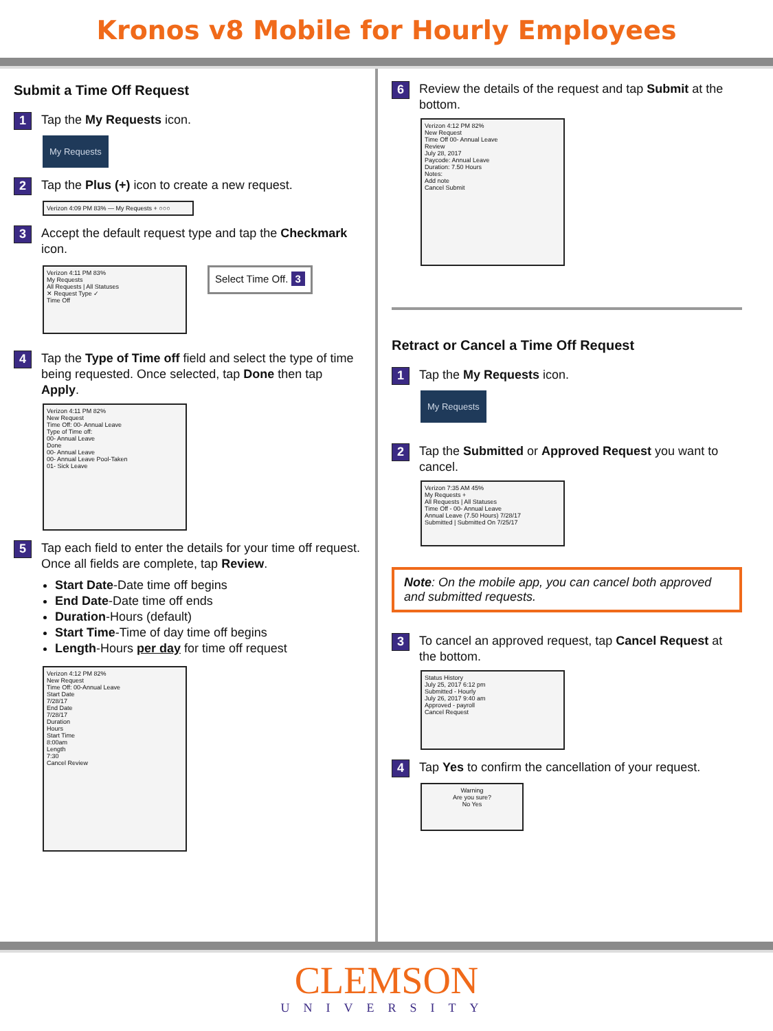Kronos v8 Mobile for Hourly Employees
Submit a Time Off Request
1 Tap the My Requests icon.
My Requests
2 Tap the Plus (+) icon to create a new request.
Verizon 4:09 PM 83% — My Requests + ○○○
3 Accept the default request type and tap the Checkmark icon.
Verizon 4:11 PM 83%
My Requests
All Requests | All Statuses
✕ Request Type ✓
Time Off
Select Time Off. 3
4 Tap the Type of Time off field and select the type of time being requested. Once selected, tap Done then tap Apply.
Verizon 4:11 PM 82%
New Request
Time Off: 00- Annual Leave
Type of Time off:
00- Annual Leave
Done
00- Annual Leave
00- Annual Leave Pool-Taken
01- Sick Leave
5 Tap each field to enter the details for your time off request. Once all fields are complete, tap Review.
Start Date-Date time off begins
End Date-Date time off ends
Duration-Hours (default)
Start Time-Time of day time off begins
Length-Hours per day for time off request
Verizon 4:12 PM 82%
New Request
Time Off: 00-Annual Leave
Start Date
7/28/17
End Date
7/28/17
Duration
Hours
Start Time
8:00am
Length
7:30
Cancel Review
6 Review the details of the request and tap Submit at the bottom.
Verizon 4:12 PM 82%
New Request
Time Off 00- Annual Leave
Review
July 28, 2017
Paycode: Annual Leave
Duration: 7.50 Hours
Notes:
Add note
Cancel Submit
Retract or Cancel a Time Off Request
1 Tap the My Requests icon.
My Requests
2 Tap the Submitted or Approved Request you want to cancel.
Verizon 7:35 AM 45%
My Requests +
All Requests | All Statuses
Time Off - 00- Annual Leave
Annual Leave (7.50 Hours) 7/28/17
Submitted | Submitted On 7/25/17
Note: On the mobile app, you can cancel both approved and submitted requests.
3 To cancel an approved request, tap Cancel Request at the bottom.
Status History
July 25, 2017 6:12 pm
Submitted - Hourly
July 26, 2017 9:40 am
Approved - payroll
Cancel Request
4 Tap Yes to confirm the cancellation of your request.
Warning
Are you sure?
No Yes
CLEMSON
UNIVERSITY